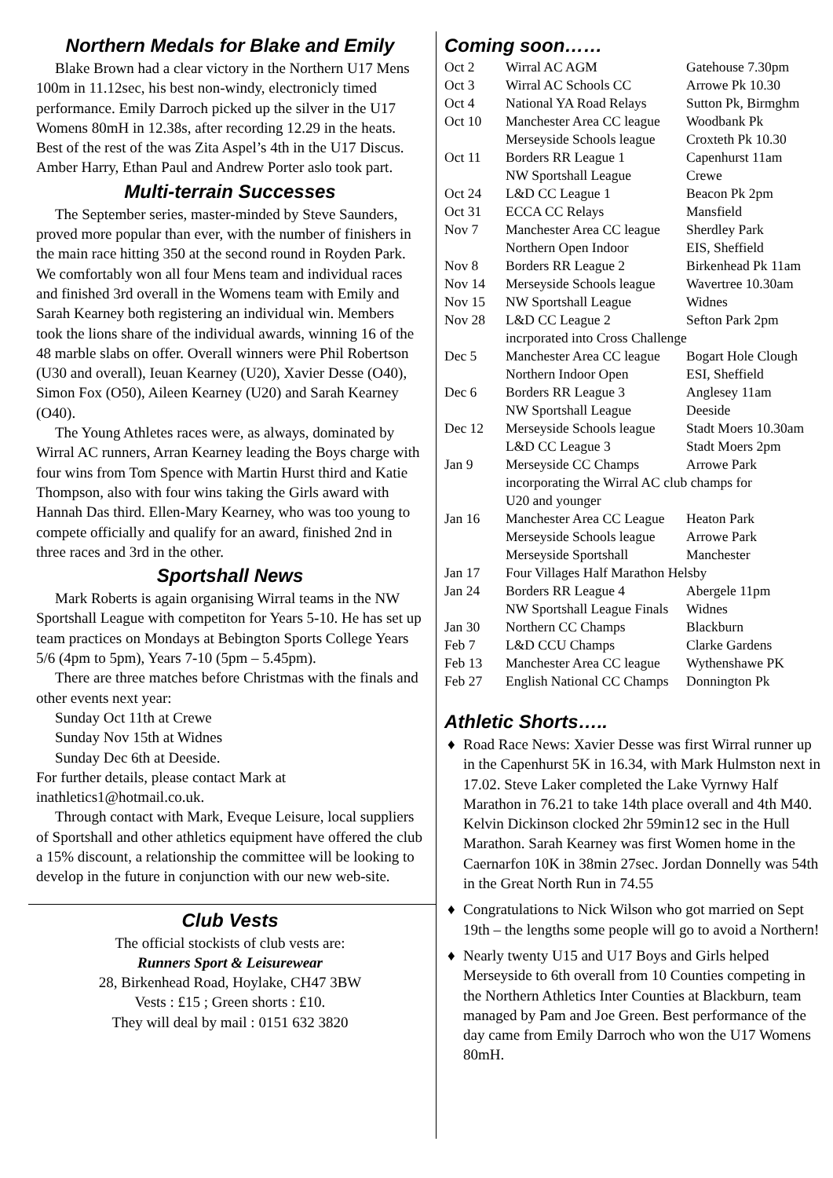Northern Medals for Blake and Emily
Blake Brown had a clear victory in the Northern U17 Mens 100m in 11.12sec, his best non-windy, electronicly timed performance. Emily Darroch picked up the silver in the U17 Womens 80mH in 12.38s, after recording 12.29 in the heats. Best of the rest of the was Zita Aspel’s 4th in the U17 Discus. Amber Harry, Ethan Paul and Andrew Porter aslo took part.
Multi-terrain Successes
The September series, master-minded by Steve Saunders, proved more popular than ever, with the number of finishers in the main race hitting 350 at the second round in Royden Park. We comfortably won all four Mens team and individual races and finished 3rd overall in the Womens team with Emily and Sarah Kearney both registering an individual win. Members took the lions share of the individual awards, winning 16 of the 48 marble slabs on offer. Overall winners were Phil Robertson (U30 and overall), Ieuan Kearney (U20), Xavier Desse (O40), Simon Fox (O50), Aileen Kearney (U20) and Sarah Kearney (O40).
The Young Athletes races were, as always, dominated by Wirral AC runners, Arran Kearney leading the Boys charge with four wins from Tom Spence with Martin Hurst third and Katie Thompson, also with four wins taking the Girls award with Hannah Das third. Ellen-Mary Kearney, who was too young to compete officially and qualify for an award, finished 2nd in three races and 3rd in the other.
Sportshall News
Mark Roberts is again organising Wirral teams in the NW Sportshall League with competiton for Years 5-10. He has set up team practices on Mondays at Bebington Sports College Years 5/6 (4pm to 5pm), Years 7-10 (5pm – 5.45pm).
There are three matches before Christmas with the finals and other events next year:
Sunday Oct 11th at Crewe
Sunday Nov 15th at Widnes
Sunday Dec 6th at Deeside.
For further details, please contact Mark at inathletics1@hotmail.co.uk.
Through contact with Mark, Eveque Leisure, local suppliers of Sportshall and other athletics equipment have offered the club a 15% discount, a relationship the committee will be looking to develop in the future in conjunction with our new web-site.
Club Vests
The official stockists of club vests are:
Runners Sport & Leisurewear
28, Birkenhead Road, Hoylake, CH47 3BW
Vests : £15 ; Green shorts : £10.
They will deal by mail : 0151 632 3820
Coming soon……
| Oct 2 | Wirral AC AGM | Gatehouse 7.30pm |
| Oct 3 | Wirral AC Schools CC | Arrowe Pk 10.30 |
| Oct 4 | National YA Road Relays | Sutton Pk, Birmghm |
| Oct 10 | Manchester Area CC league | Woodbank Pk |
| | Merseyside Schools league | Croxteth Pk 10.30 |
| Oct 11 | Borders RR League 1 | Capenhurst 11am |
| | NW Sportshall League | Crewe |
| Oct 24 | L&D CC League 1 | Beacon Pk 2pm |
| Oct 31 | ECCA CC Relays | Mansfield |
| Nov 7 | Manchester Area CC league | Sherdley Park |
| | Northern Open Indoor | EIS, Sheffield |
| Nov 8 | Borders RR League 2 | Birkenhead Pk 11am |
| Nov 14 | Merseyside Schools league | Wavertree 10.30am |
| Nov 15 | NW Sportshall League | Widnes |
| Nov 28 | L&D CC League 2 | Sefton Park 2pm |
| | incrporated into Cross Challenge | |
| Dec 5 | Manchester Area CC league | Bogart Hole Clough |
| | Northern Indoor Open | ESI, Sheffield |
| Dec 6 | Borders RR League 3 | Anglesey 11am |
| | NW Sportshall League | Deeside |
| Dec 12 | Merseyside Schools league | Stadt Moers 10.30am |
| | L&D CC League 3 | Stadt Moers 2pm |
| Jan 9 | Merseyside CC Champs | Arrowe Park |
| | incorporating the Wirral AC club champs for U20 and younger | |
| Jan 16 | Manchester Area CC League | Heaton Park |
| | Merseyside Schools league | Arrowe Park |
| | Merseyside Sportshall | Manchester |
| Jan 17 | Four Villages Half Marathon Helsby | |
| Jan 24 | Borders RR League 4 | Abergele 11pm |
| | NW Sportshall League Finals | Widnes |
| Jan 30 | Northern CC Champs | Blackburn |
| Feb 7 | L&D CCU Champs | Clarke Gardens |
| Feb 13 | Manchester Area CC league | Wythenshawe PK |
| Feb 27 | English National CC Champs | Donnington Pk |
Athletic Shorts…..
♦ Road Race News: Xavier Desse was first Wirral runner up in the Capenhurst 5K in 16.34, with Mark Hulmston next in 17.02. Steve Laker completed the Lake Vyrnwy Half Marathon in 76.21 to take 14th place overall and 4th M40. Kelvin Dickinson clocked 2hr 59min12 sec in the Hull Marathon. Sarah Kearney was first Women home in the Caernarfon 10K in 38min 27sec. Jordan Donnelly was 54th in the Great North Run in 74.55
♦ Congratulations to Nick Wilson who got married on Sept 19th – the lengths some people will go to avoid a Northern!
♦ Nearly twenty U15 and U17 Boys and Girls helped Merseyside to 6th overall from 10 Counties competing in the Northern Athletics Inter Counties at Blackburn, team managed by Pam and Joe Green. Best performance of the day came from Emily Darroch who won the U17 Womens 80mH.